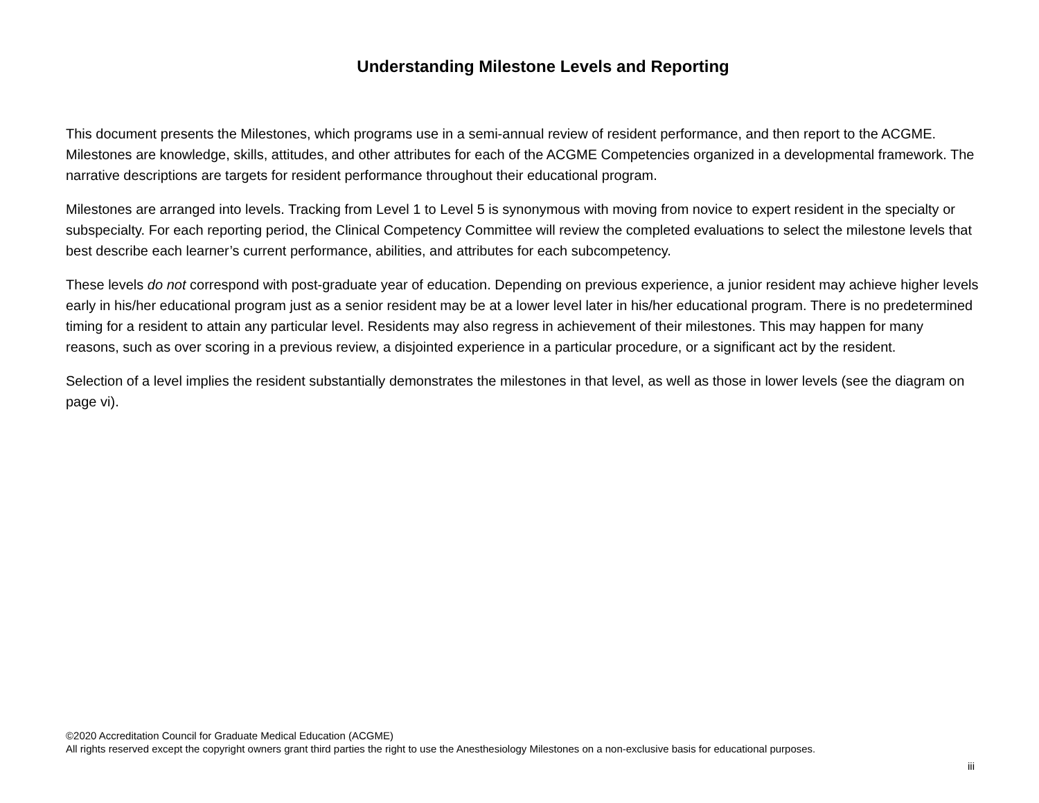Understanding Milestone Levels and Reporting
This document presents the Milestones, which programs use in a semi-annual review of resident performance, and then report to the ACGME. Milestones are knowledge, skills, attitudes, and other attributes for each of the ACGME Competencies organized in a developmental framework. The narrative descriptions are targets for resident performance throughout their educational program.
Milestones are arranged into levels. Tracking from Level 1 to Level 5 is synonymous with moving from novice to expert resident in the specialty or subspecialty. For each reporting period, the Clinical Competency Committee will review the completed evaluations to select the milestone levels that best describe each learner’s current performance, abilities, and attributes for each subcompetency.
These levels do not correspond with post-graduate year of education. Depending on previous experience, a junior resident may achieve higher levels early in his/her educational program just as a senior resident may be at a lower level later in his/her educational program. There is no predetermined timing for a resident to attain any particular level. Residents may also regress in achievement of their milestones. This may happen for many reasons, such as over scoring in a previous review, a disjointed experience in a particular procedure, or a significant act by the resident.
Selection of a level implies the resident substantially demonstrates the milestones in that level, as well as those in lower levels (see the diagram on page vi).
©2020 Accreditation Council for Graduate Medical Education (ACGME)
All rights reserved except the copyright owners grant third parties the right to use the Anesthesiology Milestones on a non-exclusive basis for educational purposes.
iii